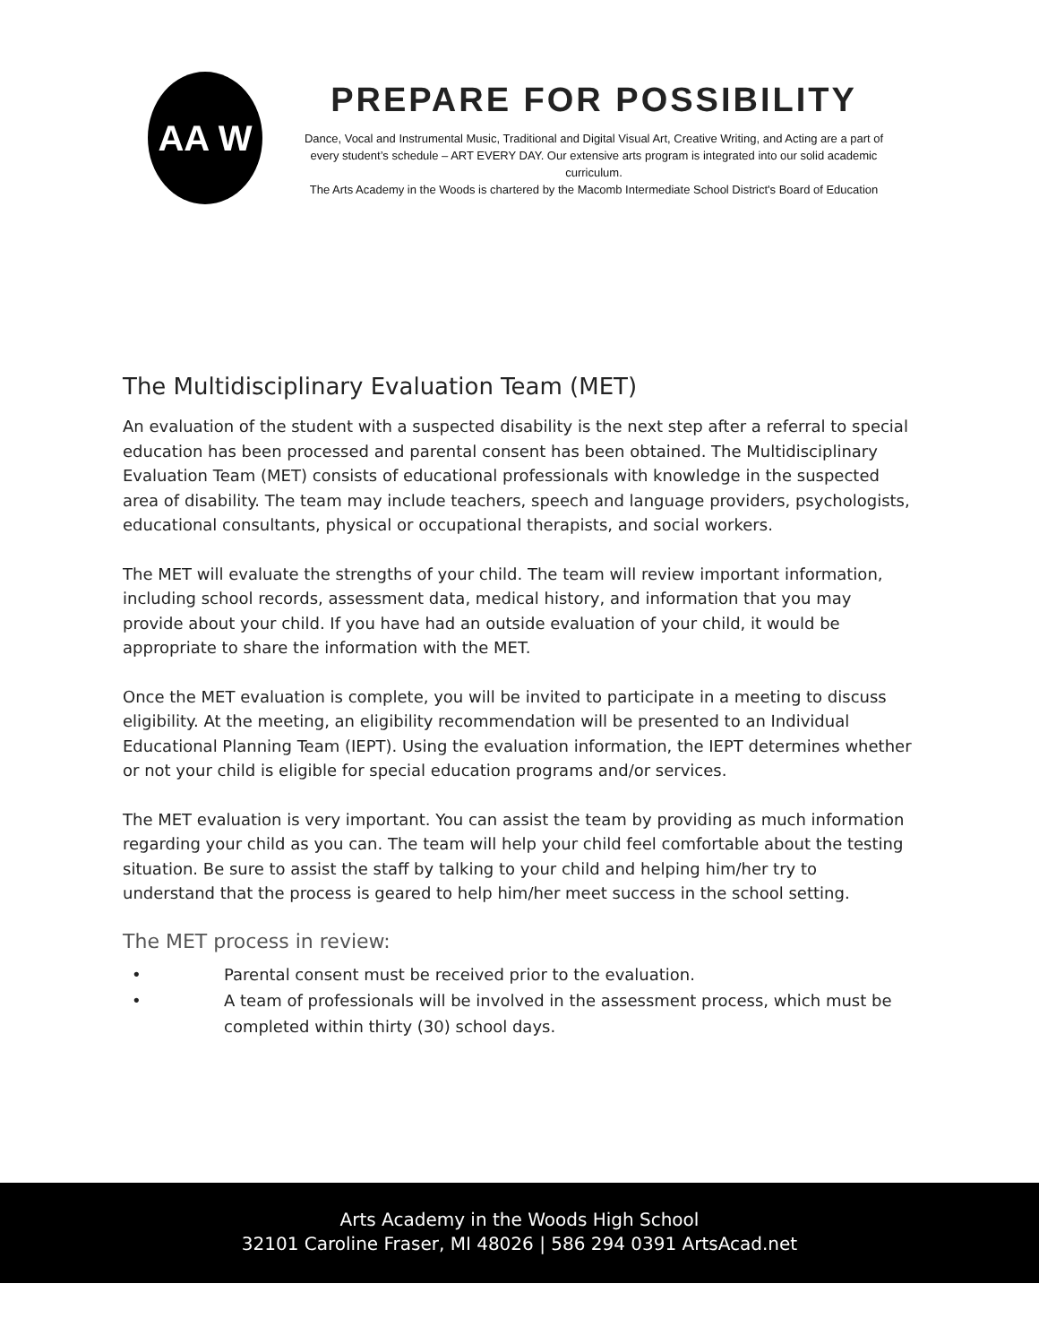AA W
PREPARE FOR POSSIBILITY
Dance, Vocal and Instrumental Music, Traditional and Digital Visual Art, Creative Writing, and Acting are a part of every student’s schedule – ART EVERY DAY. Our extensive arts program is integrated into our solid academic curriculum.
The Arts Academy in the Woods is chartered by the Macomb Intermediate School District's Board of Education
The Multidisciplinary Evaluation Team (MET)
An evaluation of the student with a suspected disability is the next step after a referral to special education has been processed and parental consent has been obtained. The Multidisciplinary Evaluation Team (MET) consists of educational professionals with knowledge in the suspected area of disability. The team may include teachers, speech and language providers, psychologists, educational consultants, physical or occupational therapists, and social workers.
The MET will evaluate the strengths of your child. The team will review important information, including school records, assessment data, medical history, and information that you may provide about your child. If you have had an outside evaluation of your child, it would be appropriate to share the information with the MET.
Once the MET evaluation is complete, you will be invited to participate in a meeting to discuss eligibility. At the meeting, an eligibility recommendation will be presented to an Individual Educational Planning Team (IEPT). Using the evaluation information, the IEPT determines whether or not your child is eligible for special education programs and/or services.
The MET evaluation is very important. You can assist the team by providing as much information regarding your child as you can. The team will help your child feel comfortable about the testing situation. Be sure to assist the staff by talking to your child and helping him/her try to understand that the process is geared to help him/her meet success in the school setting.
The MET process in review:
• Parental consent must be received prior to the evaluation.
• A team of professionals will be involved in the assessment process, which must be completed within thirty (30) school days.
Arts Academy in the Woods High School
32101 Caroline Fraser, MI 48026 | 586 294 0391 ArtsAcad.net